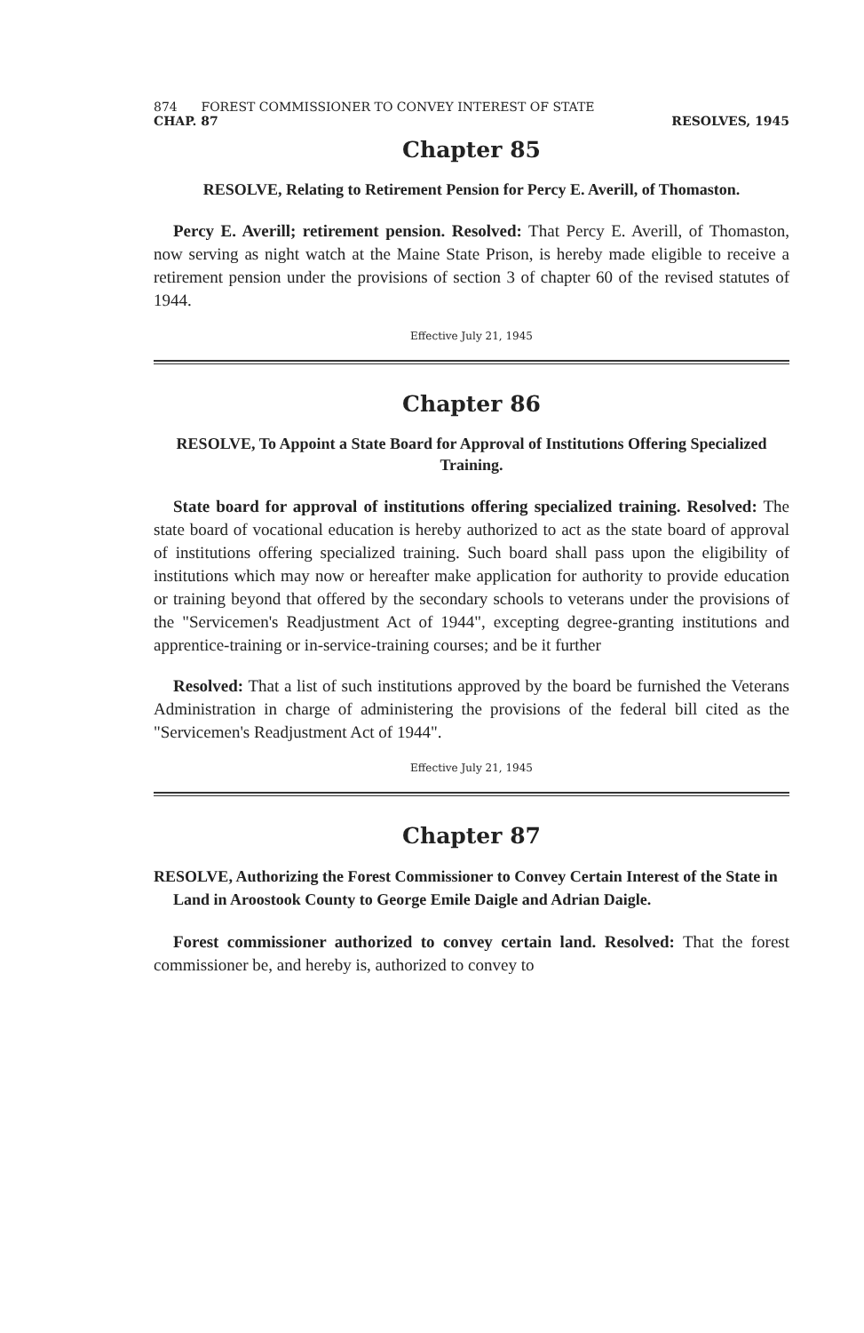874 FOREST COMMISSIONER TO CONVEY INTEREST OF STATE
CHAP. 87 RESOLVES, 1945
Chapter 85
RESOLVE, Relating to Retirement Pension for Percy E. Averill, of Thomaston.
Percy E. Averill; retirement pension. Resolved: That Percy E. Averill, of Thomaston, now serving as night watch at the Maine State Prison, is hereby made eligible to receive a retirement pension under the provisions of section 3 of chapter 60 of the revised statutes of 1944.
Effective July 21, 1945
Chapter 86
RESOLVE, To Appoint a State Board for Approval of Institutions Offering Specialized Training.
State board for approval of institutions offering specialized training. Resolved: The state board of vocational education is hereby authorized to act as the state board of approval of institutions offering specialized training. Such board shall pass upon the eligibility of institutions which may now or hereafter make application for authority to provide education or training beyond that offered by the secondary schools to veterans under the provisions of the "Servicemen's Readjustment Act of 1944", excepting degree-granting institutions and apprentice-training or in-service-training courses; and be it further
Resolved: That a list of such institutions approved by the board be furnished the Veterans Administration in charge of administering the provisions of the federal bill cited as the "Servicemen's Readjustment Act of 1944".
Effective July 21, 1945
Chapter 87
RESOLVE, Authorizing the Forest Commissioner to Convey Certain Interest of the State in Land in Aroostook County to George Emile Daigle and Adrian Daigle.
Forest commissioner authorized to convey certain land. Resolved: That the forest commissioner be, and hereby is, authorized to convey to